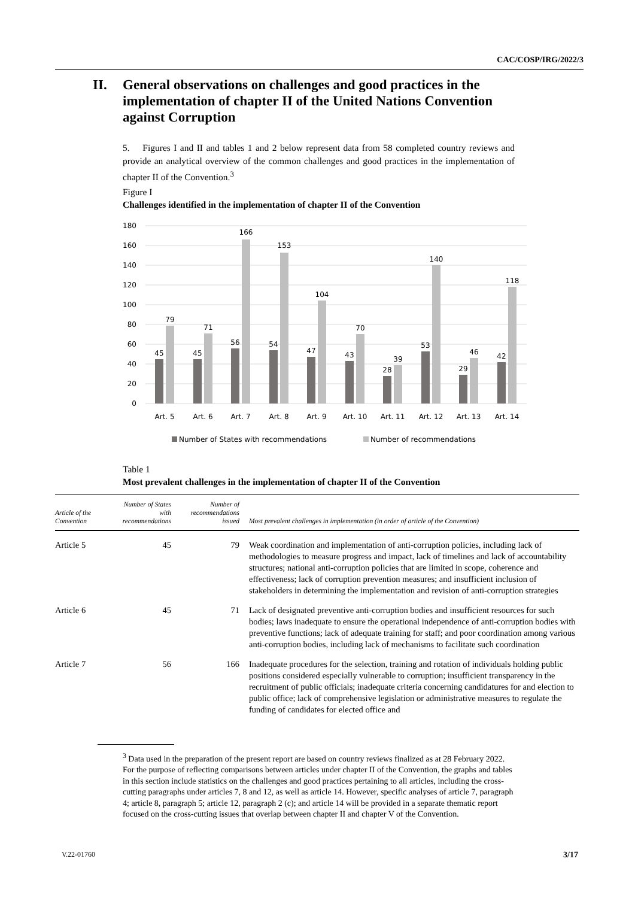CAC/COSP/IRG/2022/3
II. General observations on challenges and good practices in the implementation of chapter II of the United Nations Convention against Corruption
5. Figures I and II and tables 1 and 2 below represent data from 58 completed country reviews and provide an analytical overview of the common challenges and good practices in the implementation of chapter II of the Convention.<sup>3</sup>
Figure I
Challenges identified in the implementation of chapter II of the Convention
180
160
140
120
100
80
60
40
20
0
45
79
45
71
56
166
54
153
47
104
43
70
28
39
53
140
29
46
42
118
Art. 5
Art. 6
Art. 7
Art. 8
Art. 9
Art. 10
Art. 11
Art. 12
Art. 13
Art. 14
Number of States with recommendations
Number of recommendations
Table 1
Most prevalent challenges in the implementation of chapter II of the Convention
| Article of the Convention | Number of States with recommendations | Number of recommendations issued | Most prevalent challenges in implementation (in order of article of the Convention) |
| --- | --- | --- | --- |
| Article 5 | 45 | 79 | Weak coordination and implementation of anti-corruption policies, including lack of methodologies to measure progress and impact, lack of timelines and lack of accountability structures; national anti-corruption policies that are limited in scope, coherence and effectiveness; lack of corruption prevention measures; and insufficient inclusion of stakeholders in determining the implementation and revision of anti-corruption strategies |
| Article 6 | 45 | 71 | Lack of designated preventive anti-corruption bodies and insufficient resources for such bodies; laws inadequate to ensure the operational independence of anti-corruption bodies with preventive functions; lack of adequate training for staff; and poor coordination among various anti-corruption bodies, including lack of mechanisms to facilitate such coordination |
| Article 7 | 56 | 166 | Inadequate procedures for the selection, training and rotation of individuals holding public positions considered especially vulnerable to corruption; insufficient transparency in the recruitment of public officials; inadequate criteria concerning candidatures for and election to public office; lack of comprehensive legislation or administrative measures to regulate the funding of candidates for elected office and |
<sup>3</sup> Data used in the preparation of the present report are based on country reviews finalized as at 28 February 2022. For the purpose of reflecting comparisons between articles under chapter II of the Convention, the graphs and tables in this section include statistics on the challenges and good practices pertaining to all articles, including the cross-cutting paragraphs under articles 7, 8 and 12, as well as article 14. However, specific analyses of article 7, paragraph 4; article 8, paragraph 5; article 12, paragraph 2 (c); and article 14 will be provided in a separate thematic report focused on the cross-cutting issues that overlap between chapter II and chapter V of the Convention.
V.22-01760 3/17